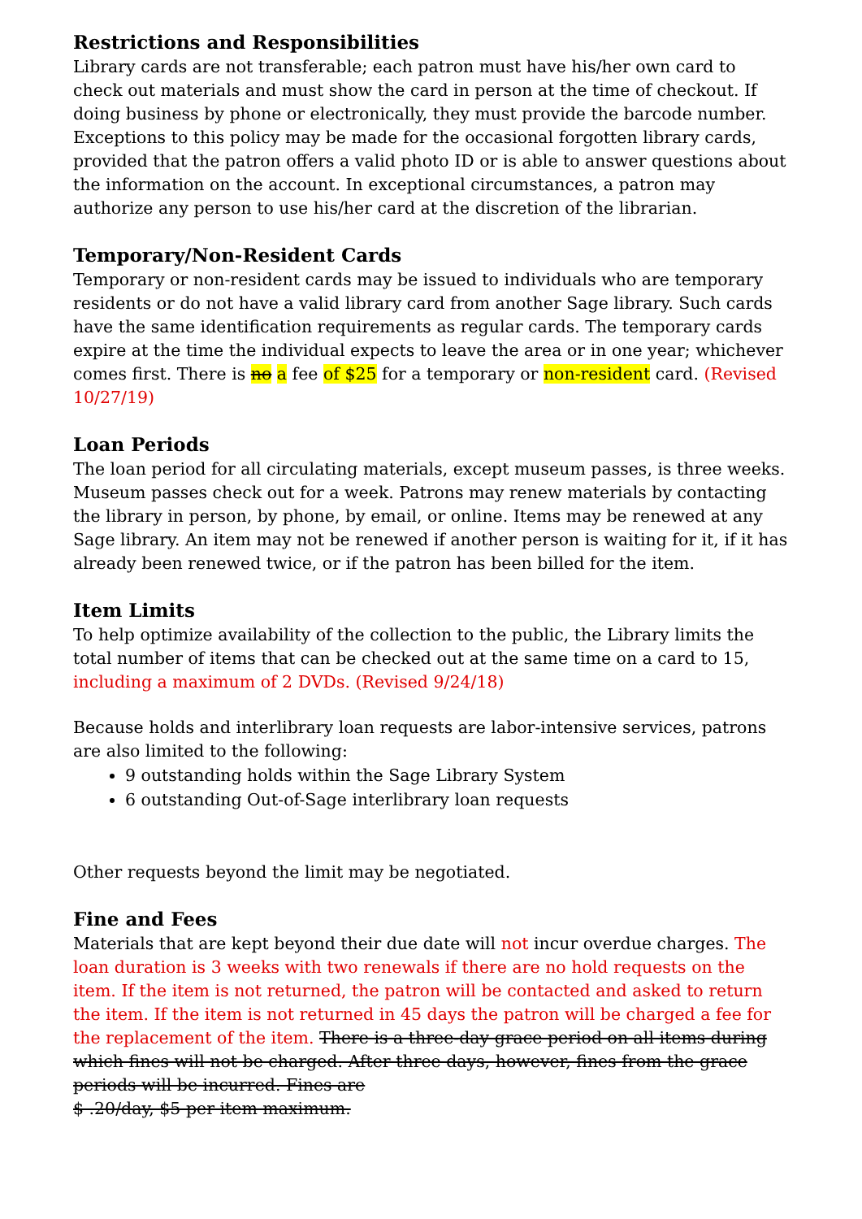Restrictions and Responsibilities
Library cards are not transferable; each patron must have his/her own card to check out materials and must show the card in person at the time of checkout. If doing business by phone or electronically, they must provide the barcode number. Exceptions to this policy may be made for the occasional forgotten library cards, provided that the patron offers a valid photo ID or is able to answer questions about the information on the account. In exceptional circumstances, a patron may authorize any person to use his/her card at the discretion of the librarian.
Temporary/Non-Resident Cards
Temporary or non-resident cards may be issued to individuals who are temporary residents or do not have a valid library card from another Sage library. Such cards have the same identification requirements as regular cards. The temporary cards expire at the time the individual expects to leave the area or in one year; whichever comes first. There is no a fee of $25 for a temporary or non-resident card. (Revised 10/27/19)
Loan Periods
The loan period for all circulating materials, except museum passes, is three weeks. Museum passes check out for a week. Patrons may renew materials by contacting the library in person, by phone, by email, or online. Items may be renewed at any Sage library. An item may not be renewed if another person is waiting for it, if it has already been renewed twice, or if the patron has been billed for the item.
Item Limits
To help optimize availability of the collection to the public, the Library limits the total number of items that can be checked out at the same time on a card to 15, including a maximum of 2 DVDs. (Revised 9/24/18)
Because holds and interlibrary loan requests are labor-intensive services, patrons are also limited to the following:
9 outstanding holds within the Sage Library System
6 outstanding Out-of-Sage interlibrary loan requests
Other requests beyond the limit may be negotiated.
Fine and Fees
Materials that are kept beyond their due date will not incur overdue charges. The loan duration is 3 weeks with two renewals if there are no hold requests on the item. If the item is not returned, the patron will be contacted and asked to return the item. If the item is not returned in 45 days the patron will be charged a fee for the replacement of the item. There is a three-day grace period on all items during which fines will not be charged. After three days, however, fines from the grace periods will be incurred. Fines are
$ .20/day, $5 per item maximum.